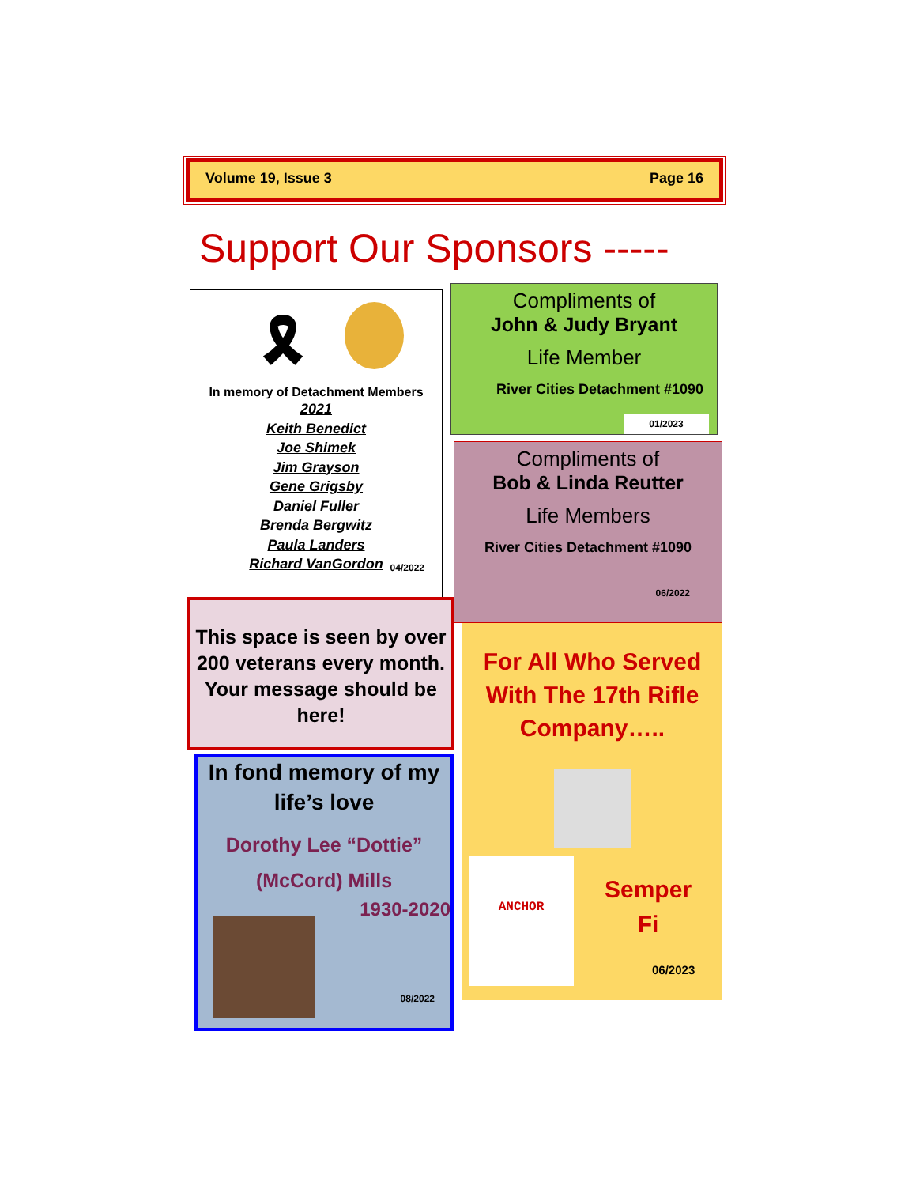Volume 19, Issue 3 Page 16
Support Our Sponsors -----
🎗
In memory of Detachment Members
2021
Keith Benedict
Joe Shimek
Jim Grayson
Gene Grigsby
Daniel Fuller
Brenda Bergwitz
Paula Landers
Richard VanGordon
04/2022
Compliments of
John & Judy Bryant
Life Member
River Cities Detachment #1090
01/2023
Compliments of
Bob & Linda Reutter
Life Members
River Cities Detachment #1090
06/2022
This space is seen by over 200 veterans every month. Your message should be here!
In fond memory of my life’s love
Dorothy Lee “Dottie”
(McCord) Mills
1930-2020
08/2022
For All Who Served With The 17th Rifle Company…..
ANCHOR
Semper
Fi
06/2023